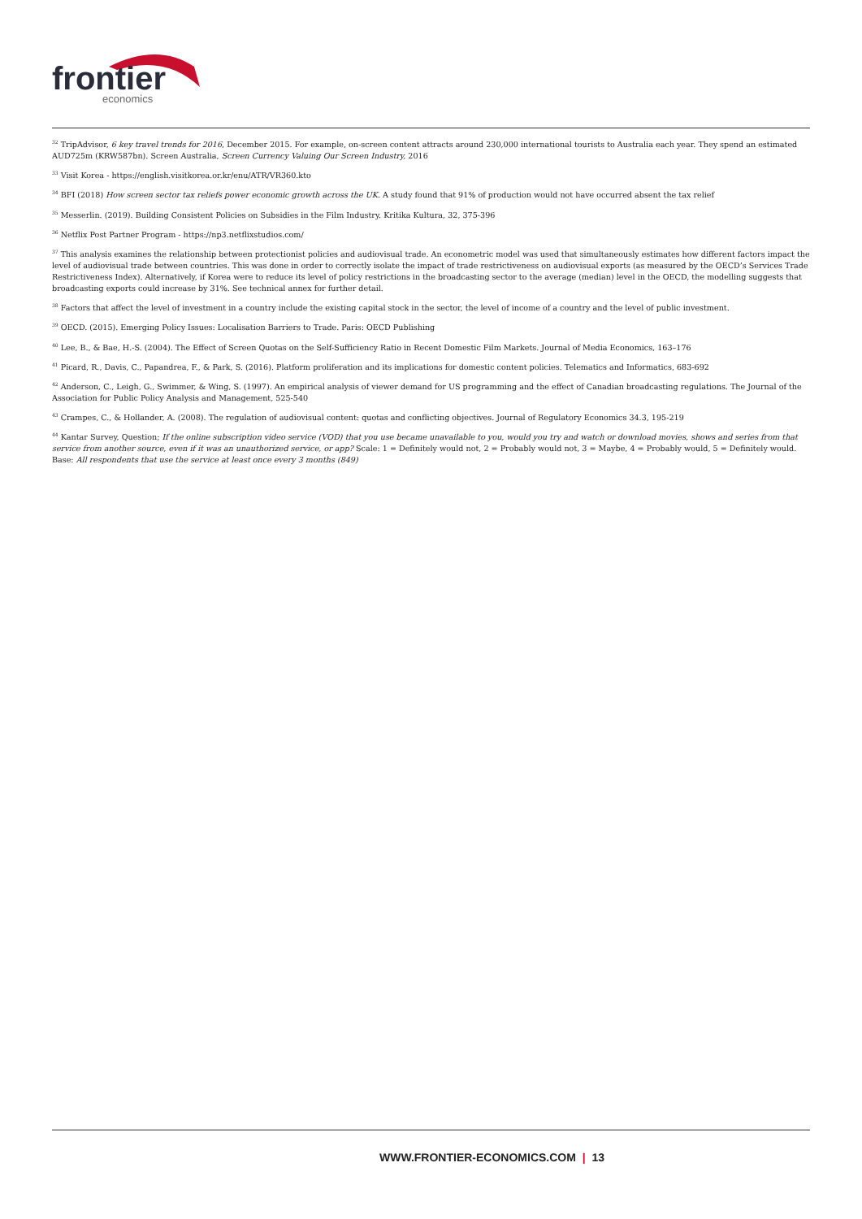frontier economics
<sup>32</sup> TripAdvisor, 6 key travel trends for 2016, December 2015. For example, on-screen content attracts around 230,000 international tourists to Australia each year. They spend an estimated AUD725m (KRW587bn). Screen Australia, Screen Currency Valuing Our Screen Industry, 2016
<sup>33</sup> Visit Korea - https://english.visitkorea.or.kr/enu/ATR/VR360.kto
<sup>34</sup> BFI (2018) How screen sector tax reliefs power economic growth across the UK. A study found that 91% of production would not have occurred absent the tax relief
<sup>35</sup> Messerlin. (2019). Building Consistent Policies on Subsidies in the Film Industry. Kritika Kultura, 32, 375-396
<sup>36</sup> Netflix Post Partner Program - https://np3.netflixstudios.com/
<sup>37</sup> This analysis examines the relationship between protectionist policies and audiovisual trade. An econometric model was used that simultaneously estimates how different factors impact the level of audiovisual trade between countries. This was done in order to correctly isolate the impact of trade restrictiveness on audiovisual exports (as measured by the OECD’s Services Trade Restrictiveness Index). Alternatively, if Korea were to reduce its level of policy restrictions in the broadcasting sector to the average (median) level in the OECD, the modelling suggests that broadcasting exports could increase by 31%. See technical annex for further detail.
<sup>38</sup> Factors that affect the level of investment in a country include the existing capital stock in the sector, the level of income of a country and the level of public investment.
<sup>39</sup> OECD. (2015). Emerging Policy Issues: Localisation Barriers to Trade. Paris: OECD Publishing
<sup>40</sup> Lee, B., & Bae, H.-S. (2004). The Effect of Screen Quotas on the Self-Sufficiency Ratio in Recent Domestic Film Markets. Journal of Media Economics, 163–176
<sup>41</sup> Picard, R., Davis, C., Papandrea, F., & Park, S. (2016). Platform proliferation and its implications for domestic content policies. Telematics and Informatics, 683-692
<sup>42</sup> Anderson, C., Leigh, G., Swimmer, & Wing, S. (1997). An empirical analysis of viewer demand for US programming and the effect of Canadian broadcasting regulations. The Journal of the Association for Public Policy Analysis and Management, 525-540
<sup>43</sup> Crampes, C., & Hollander, A. (2008). The regulation of audiovisual content: quotas and conflicting objectives. Journal of Regulatory Economics 34.3, 195-219
<sup>44</sup> Kantar Survey, Question; If the online subscription video service (VOD) that you use became unavailable to you, would you try and watch or download movies, shows and series from that service from another source, even if it was an unauthorized service, or app? Scale: 1 = Definitely would not, 2 = Probably would not, 3 = Maybe, 4 = Probably would, 5 = Definitely would. Base: All respondents that use the service at least once every 3 months (849)
WWW.FRONTIER-ECONOMICS.COM | 13